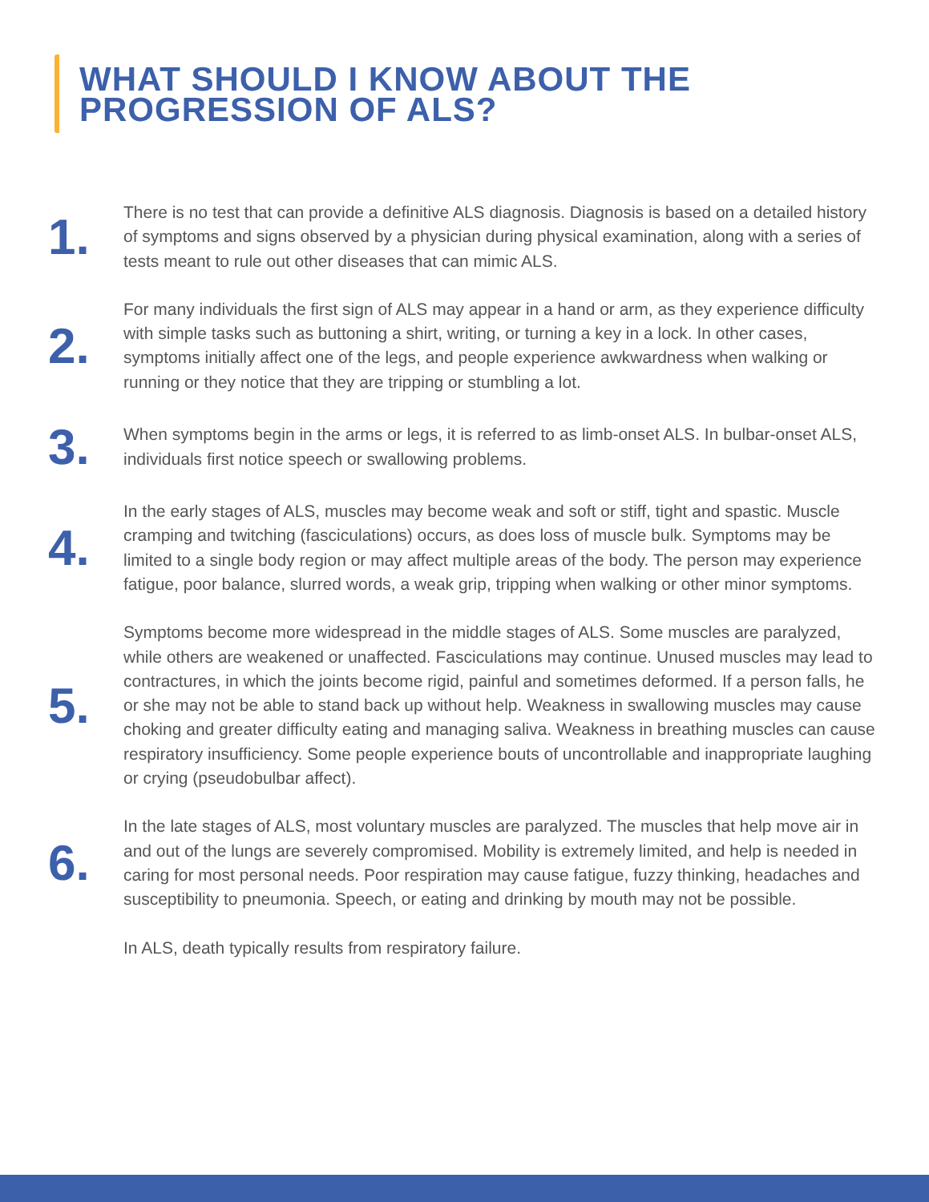WHAT SHOULD I KNOW ABOUT THE
PROGRESSION OF ALS?
1.
There is no test that can provide a definitive ALS diagnosis. Diagnosis is based on a detailed history of symptoms and signs observed by a physician during physical examination, along with a series of tests meant to rule out other diseases that can mimic ALS.
2.
For many individuals the first sign of ALS may appear in a hand or arm, as they experience difficulty with simple tasks such as buttoning a shirt, writing, or turning a key in a lock. In other cases, symptoms initially affect one of the legs, and people experience awkwardness when walking or running or they notice that they are tripping or stumbling a lot.
3.
When symptoms begin in the arms or legs, it is referred to as limb-onset ALS. In bulbar-onset ALS, individuals first notice speech or swallowing problems.
4.
In the early stages of ALS, muscles may become weak and soft or stiff, tight and spastic. Muscle cramping and twitching (fasciculations) occurs, as does loss of muscle bulk. Symptoms may be limited to a single body region or may affect multiple areas of the body. The person may experience fatigue, poor balance, slurred words, a weak grip, tripping when walking or other minor symptoms.
5.
Symptoms become more widespread in the middle stages of ALS. Some muscles are paralyzed, while others are weakened or unaffected. Fasciculations may continue. Unused muscles may lead to contractures, in which the joints become rigid, painful and sometimes deformed. If a person falls, he or she may not be able to stand back up without help. Weakness in swallowing muscles may cause choking and greater difficulty eating and managing saliva. Weakness in breathing muscles can cause respiratory insufficiency. Some people experience bouts of uncontrollable and inappropriate laughing or crying (pseudobulbar affect).
6.
In the late stages of ALS, most voluntary muscles are paralyzed. The muscles that help move air in and out of the lungs are severely compromised. Mobility is extremely limited, and help is needed in caring for most personal needs. Poor respiration may cause fatigue, fuzzy thinking, headaches and susceptibility to pneumonia. Speech, or eating and drinking by mouth may not be possible.
In ALS, death typically results from respiratory failure.